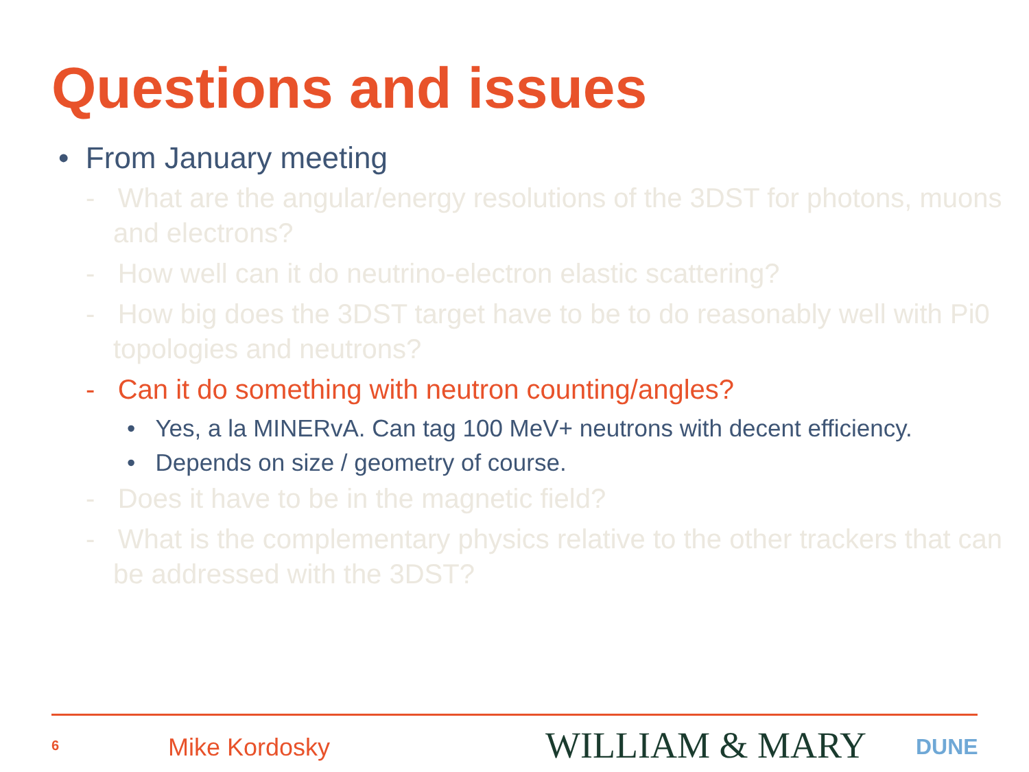Questions and issues
• From January meeting
- What are the angular/energy resolutions of the 3DST for photons, muons and electrons?
- How well can it do neutrino-electron elastic scattering?
- How big does the 3DST target have to be to do reasonably well with Pi0 topologies and neutrons?
- Can it do something with neutron counting/angles?
• Yes, a la MINERvA. Can tag 100 MeV+ neutrons with decent efficiency.
• Depends on size / geometry of course.
- Does it have to be in the magnetic field?
- What is the complementary physics relative to the other trackers that can be addressed with the 3DST?
6 Mike Kordosky WILLIAM & MARY DUNE